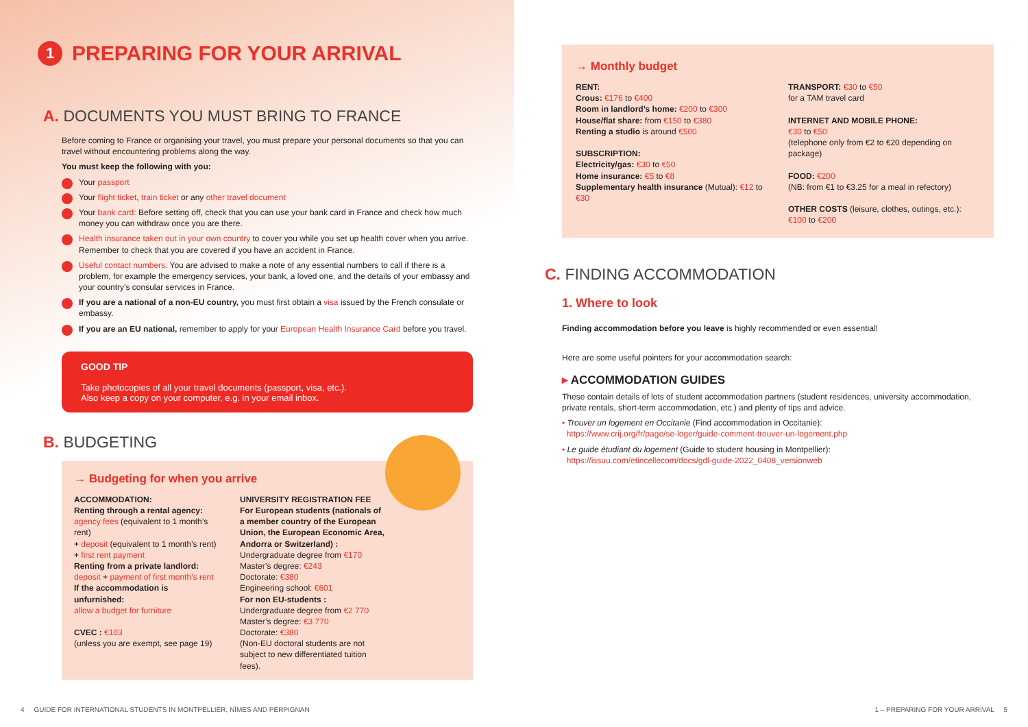1 PREPARING FOR YOUR ARRIVAL
A. DOCUMENTS YOU MUST BRING TO FRANCE
Before coming to France or organising your travel, you must prepare your personal documents so that you can travel without encountering problems along the way.
You must keep the following with you:
Your passport
Your flight ticket, train ticket or any other travel document
Your bank card: Before setting off, check that you can use your bank card in France and check how much money you can withdraw once you are there.
Health insurance taken out in your own country to cover you while you set up health cover when you arrive. Remember to check that you are covered if you have an accident in France.
Useful contact numbers: You are advised to make a note of any essential numbers to call if there is a problem, for example the emergency services, your bank, a loved one, and the details of your embassy and your country’s consular services in France.
If you are a national of a non-EU country, you must first obtain a visa issued by the French consulate or embassy.
If you are an EU national, remember to apply for your European Health Insurance Card before you travel.
GOOD TIP
Take photocopies of all your travel documents (passport, visa, etc.).
Also keep a copy on your computer, e.g. in your email inbox.
B. BUDGETING
→ Budgeting for when you arrive
ACCOMMODATION:
Renting through a rental agency:
agency fees (equivalent to 1 month’s rent)
+ deposit (equivalent to 1 month’s rent)
+ first rent payment
Renting from a private landlord:
deposit + payment of first month’s rent
If the accommodation is unfurnished:
allow a budget for furniture
CVEC : €103
(unless you are exempt, see page 19)
UNIVERSITY REGISTRATION FEE
For European students (nationals of a member country of the European Union, the European Economic Area, Andorra or Switzerland) :
Undergraduate degree from €170
Master’s degree: €243
Doctorate: €380
Engineering school: €601
For non EU-students :
Undergraduate degree from €2 770
Master’s degree: €3 770
Doctorate: €380
(Non-EU doctoral students are not subject to new differentiated tuition fees).
→ Monthly budget
RENT:
Crous: €176 to €400
Room in landlord’s home: €200 to €300
House/flat share: from €150 to €380
Renting a studio is around €500
SUBSCRIPTION:
Electricity/gas: €30 to €50
Home insurance: €5 to €8
Supplementary health insurance (Mutual): €12 to €30
TRANSPORT: €30 to €50
for a TAM travel card
INTERNET AND MOBILE PHONE:
€30 to €50
(telephone only from €2 to €20 depending on package)
FOOD: €200
(NB: from €1 to €3.25 for a meal in refectory)
OTHER COSTS (leisure, clothes, outings, etc.):
€100 to €200
C. FINDING ACCOMMODATION
1. Where to look
Finding accommodation before you leave is highly recommended or even essential!
Here are some useful pointers for your accommodation search:
▸ ACCOMMODATION GUIDES
These contain details of lots of student accommodation partners (student residences, university accommodation, private rentals, short-term accommodation, etc.) and plenty of tips and advice.
• Trouver un logement en Occitanie (Find accommodation in Occitanie):
https://www.crij.org/fr/page/se-loger/guide-comment-trouver-un-logement.php
• Le guide étudiant du logement (Guide to student housing in Montpellier):
https://issuu.com/etincellecom/docs/gdl-guide-2022_0408_versionweb
4 GUIDE FOR INTERNATIONAL STUDENTS IN MONTPELLIER, NÎMES AND PERPIGNAN 1 – PREPARING FOR YOUR ARRIVAL 5